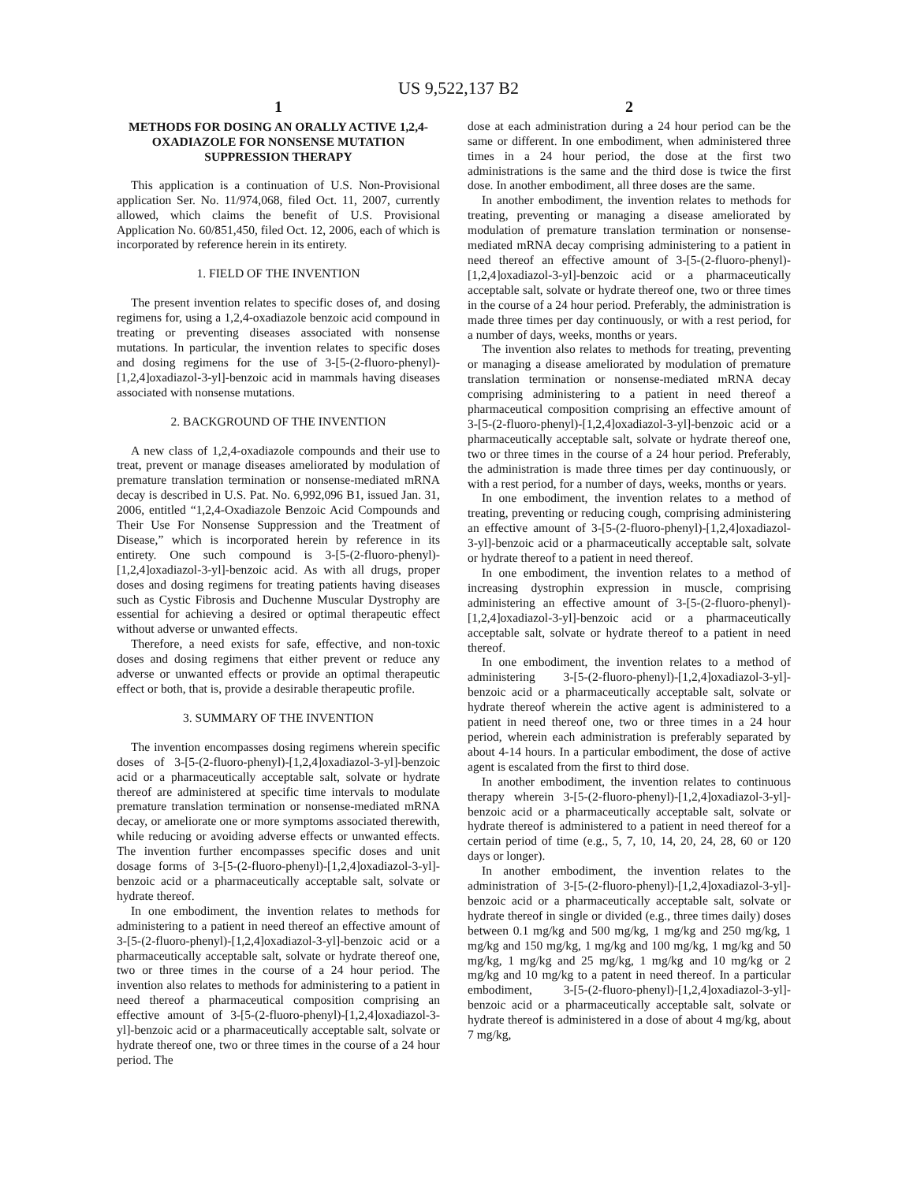US 9,522,137 B2
1
METHODS FOR DOSING AN ORALLY ACTIVE 1,2,4-OXADIAZOLE FOR NONSENSE MUTATION SUPPRESSION THERAPY
This application is a continuation of U.S. Non-Provisional application Ser. No. 11/974,068, filed Oct. 11, 2007, currently allowed, which claims the benefit of U.S. Provisional Application No. 60/851,450, filed Oct. 12, 2006, each of which is incorporated by reference herein in its entirety.
1. FIELD OF THE INVENTION
The present invention relates to specific doses of, and dosing regimens for, using a 1,2,4-oxadiazole benzoic acid compound in treating or preventing diseases associated with nonsense mutations. In particular, the invention relates to specific doses and dosing regimens for the use of 3-[5-(2-fluoro-phenyl)-[1,2,4]oxadiazol-3-yl]-benzoic acid in mammals having diseases associated with nonsense mutations.
2. BACKGROUND OF THE INVENTION
A new class of 1,2,4-oxadiazole compounds and their use to treat, prevent or manage diseases ameliorated by modulation of premature translation termination or nonsense-mediated mRNA decay is described in U.S. Pat. No. 6,992,096 B1, issued Jan. 31, 2006, entitled “1,2,4-Oxadiazole Benzoic Acid Compounds and Their Use For Nonsense Suppression and the Treatment of Disease,” which is incorporated herein by reference in its entirety. One such compound is 3-[5-(2-fluoro-phenyl)-[1,2,4]oxadiazol-3-yl]-benzoic acid. As with all drugs, proper doses and dosing regimens for treating patients having diseases such as Cystic Fibrosis and Duchenne Muscular Dystrophy are essential for achieving a desired or optimal therapeutic effect without adverse or unwanted effects.
Therefore, a need exists for safe, effective, and non-toxic doses and dosing regimens that either prevent or reduce any adverse or unwanted effects or provide an optimal therapeutic effect or both, that is, provide a desirable therapeutic profile.
3. SUMMARY OF THE INVENTION
The invention encompasses dosing regimens wherein specific doses of 3-[5-(2-fluoro-phenyl)-[1,2,4]oxadiazol-3-yl]-benzoic acid or a pharmaceutically acceptable salt, solvate or hydrate thereof are administered at specific time intervals to modulate premature translation termination or nonsense-mediated mRNA decay, or ameliorate one or more symptoms associated therewith, while reducing or avoiding adverse effects or unwanted effects. The invention further encompasses specific doses and unit dosage forms of 3-[5-(2-fluoro-phenyl)-[1,2,4]oxadiazol-3-yl]-benzoic acid or a pharmaceutically acceptable salt, solvate or hydrate thereof.
In one embodiment, the invention relates to methods for administering to a patient in need thereof an effective amount of 3-[5-(2-fluoro-phenyl)-[1,2,4]oxadiazol-3-yl]-benzoic acid or a pharmaceutically acceptable salt, solvate or hydrate thereof one, two or three times in the course of a 24 hour period. The invention also relates to methods for administering to a patient in need thereof a pharmaceutical composition comprising an effective amount of 3-[5-(2-fluoro-phenyl)-[1,2,4]oxadiazol-3-yl]-benzoic acid or a pharmaceutically acceptable salt, solvate or hydrate thereof one, two or three times in the course of a 24 hour period. The
2
dose at each administration during a 24 hour period can be the same or different. In one embodiment, when administered three times in a 24 hour period, the dose at the first two administrations is the same and the third dose is twice the first dose. In another embodiment, all three doses are the same.
In another embodiment, the invention relates to methods for treating, preventing or managing a disease ameliorated by modulation of premature translation termination or nonsense-mediated mRNA decay comprising administering to a patient in need thereof an effective amount of 3-[5-(2-fluoro-phenyl)-[1,2,4]oxadiazol-3-yl]-benzoic acid or a pharmaceutically acceptable salt, solvate or hydrate thereof one, two or three times in the course of a 24 hour period. Preferably, the administration is made three times per day continuously, or with a rest period, for a number of days, weeks, months or years.
The invention also relates to methods for treating, preventing or managing a disease ameliorated by modulation of premature translation termination or nonsense-mediated mRNA decay comprising administering to a patient in need thereof a pharmaceutical composition comprising an effective amount of 3-[5-(2-fluoro-phenyl)-[1,2,4]oxadiazol-3-yl]-benzoic acid or a pharmaceutically acceptable salt, solvate or hydrate thereof one, two or three times in the course of a 24 hour period. Preferably, the administration is made three times per day continuously, or with a rest period, for a number of days, weeks, months or years.
In one embodiment, the invention relates to a method of treating, preventing or reducing cough, comprising administering an effective amount of 3-[5-(2-fluoro-phenyl)-[1,2,4]oxadiazol-3-yl]-benzoic acid or a pharmaceutically acceptable salt, solvate or hydrate thereof to a patient in need thereof.
In one embodiment, the invention relates to a method of increasing dystrophin expression in muscle, comprising administering an effective amount of 3-[5-(2-fluoro-phenyl)-[1,2,4]oxadiazol-3-yl]-benzoic acid or a pharmaceutically acceptable salt, solvate or hydrate thereof to a patient in need thereof.
In one embodiment, the invention relates to a method of administering 3-[5-(2-fluoro-phenyl)-[1,2,4]oxadiazol-3-yl]-benzoic acid or a pharmaceutically acceptable salt, solvate or hydrate thereof wherein the active agent is administered to a patient in need thereof one, two or three times in a 24 hour period, wherein each administration is preferably separated by about 4-14 hours. In a particular embodiment, the dose of active agent is escalated from the first to third dose.
In another embodiment, the invention relates to continuous therapy wherein 3-[5-(2-fluoro-phenyl)-[1,2,4]oxadiazol-3-yl]-benzoic acid or a pharmaceutically acceptable salt, solvate or hydrate thereof is administered to a patient in need thereof for a certain period of time (e.g., 5, 7, 10, 14, 20, 24, 28, 60 or 120 days or longer).
In another embodiment, the invention relates to the administration of 3-[5-(2-fluoro-phenyl)-[1,2,4]oxadiazol-3-yl]-benzoic acid or a pharmaceutically acceptable salt, solvate or hydrate thereof in single or divided (e.g., three times daily) doses between 0.1 mg/kg and 500 mg/kg, 1 mg/kg and 250 mg/kg, 1 mg/kg and 150 mg/kg, 1 mg/kg and 100 mg/kg, 1 mg/kg and 50 mg/kg, 1 mg/kg and 25 mg/kg, 1 mg/kg and 10 mg/kg or 2 mg/kg and 10 mg/kg to a patent in need thereof. In a particular embodiment, 3-[5-(2-fluoro-phenyl)-[1,2,4]oxadiazol-3-yl]-benzoic acid or a pharmaceutically acceptable salt, solvate or hydrate thereof is administered in a dose of about 4 mg/kg, about 7 mg/kg,